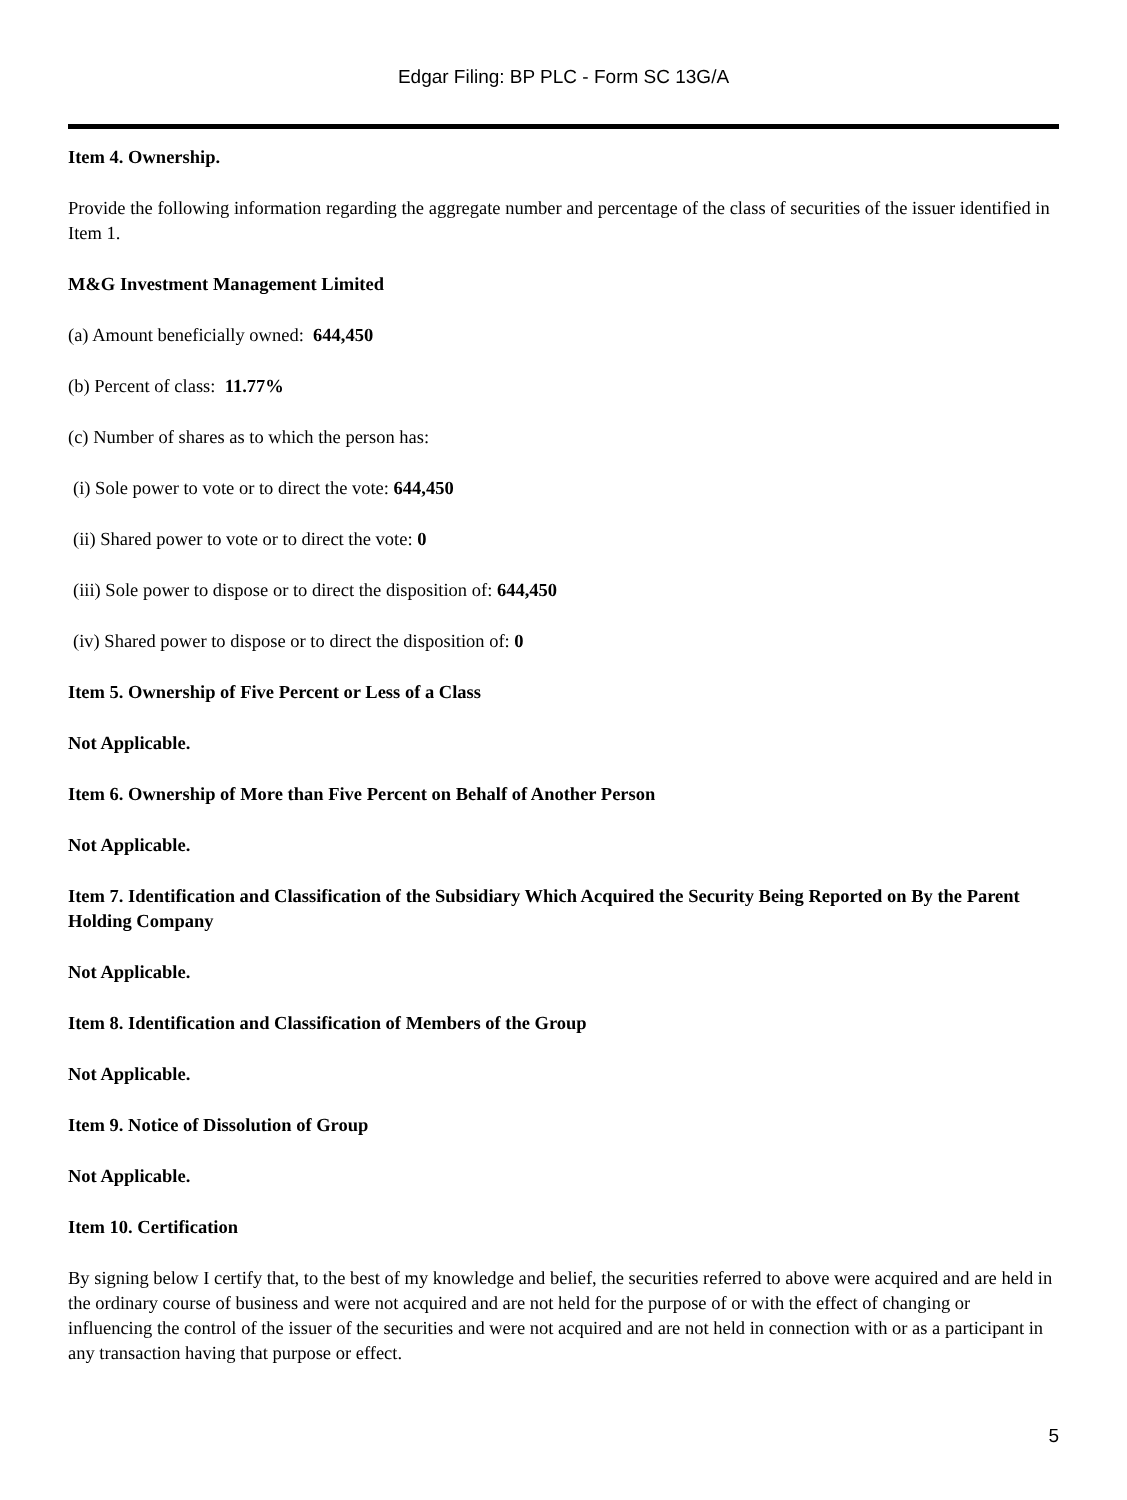Edgar Filing: BP PLC - Form SC 13G/A
Item 4. Ownership.
Provide the following information regarding the aggregate number and percentage of the class of securities of the issuer identified in Item 1.
M&G Investment Management Limited
(a) Amount beneficially owned: 644,450
(b) Percent of class: 11.77%
(c) Number of shares as to which the person has:
(i) Sole power to vote or to direct the vote: 644,450
(ii) Shared power to vote or to direct the vote: 0
(iii) Sole power to dispose or to direct the disposition of: 644,450
(iv) Shared power to dispose or to direct the disposition of: 0
Item 5. Ownership of Five Percent or Less of a Class
Not Applicable.
Item 6. Ownership of More than Five Percent on Behalf of Another Person
Not Applicable.
Item 7. Identification and Classification of the Subsidiary Which Acquired the Security Being Reported on By the Parent Holding Company
Not Applicable.
Item 8. Identification and Classification of Members of the Group
Not Applicable.
Item 9. Notice of Dissolution of Group
Not Applicable.
Item 10. Certification
By signing below I certify that, to the best of my knowledge and belief, the securities referred to above were acquired and are held in the ordinary course of business and were not acquired and are not held for the purpose of or with the effect of changing or influencing the control of the issuer of the securities and were not acquired and are not held in connection with or as a participant in any transaction having that purpose or effect.
5